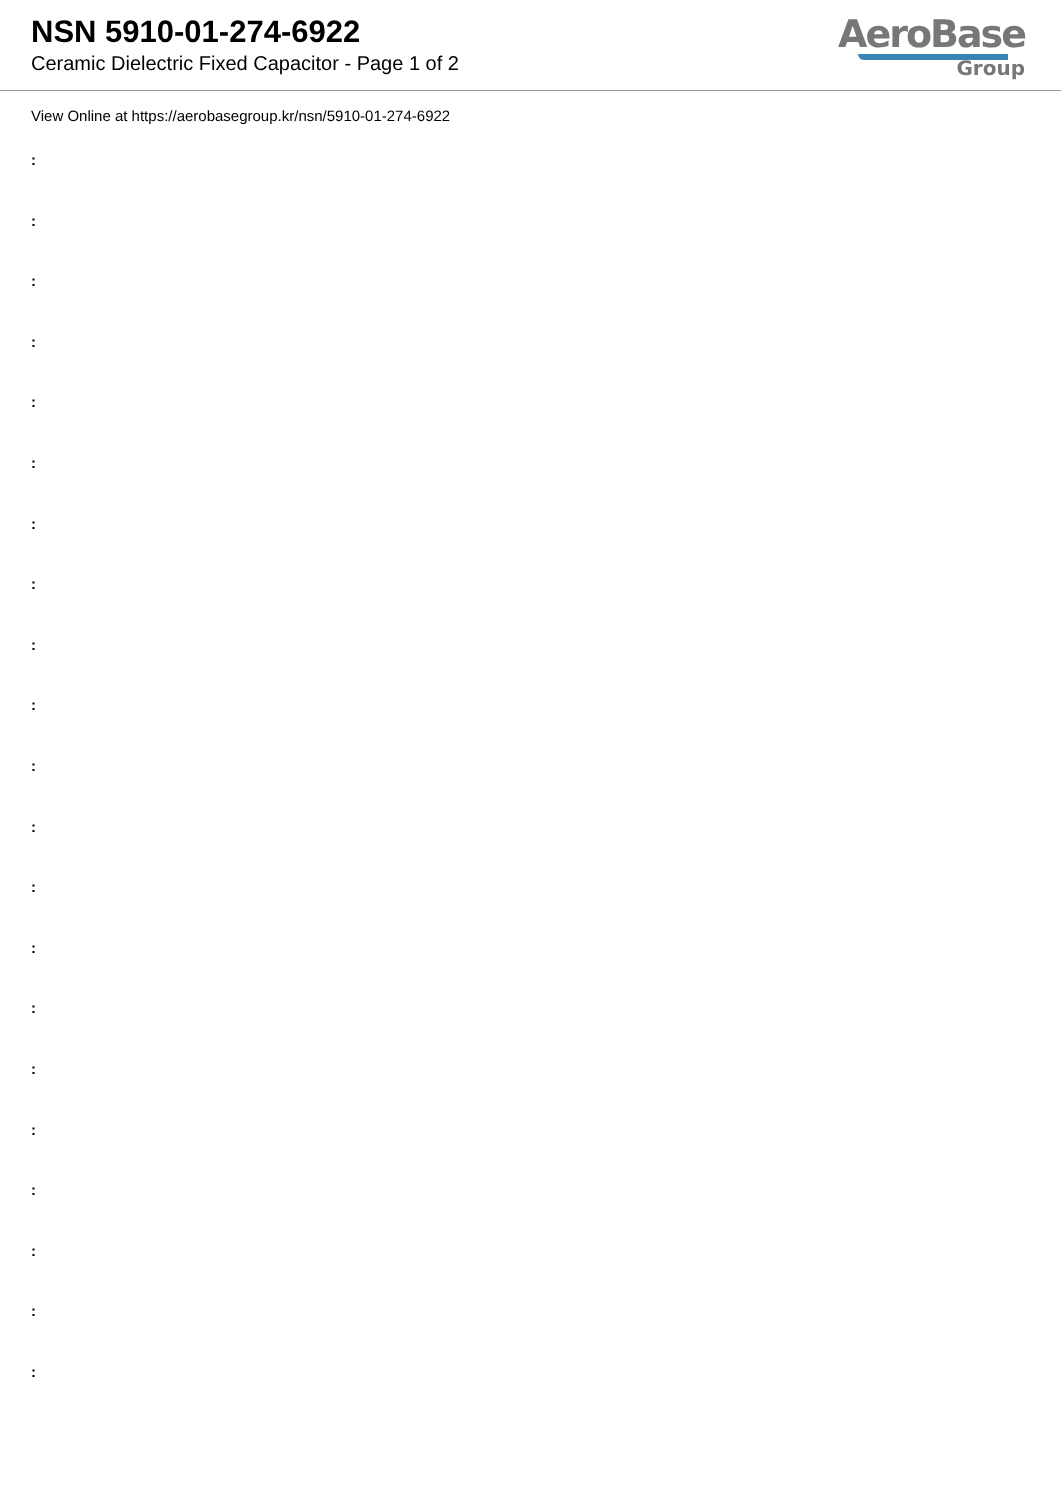NSN 5910-01-274-6922
Ceramic Dielectric Fixed Capacitor - Page 1 of 2
AeroBase
Group
View Online at https://aerobasegroup.kr/nsn/5910-01-274-6922
:
:
:
:
:
:
:
:
:
:
:
:
:
:
:
:
:
:
:
:
: